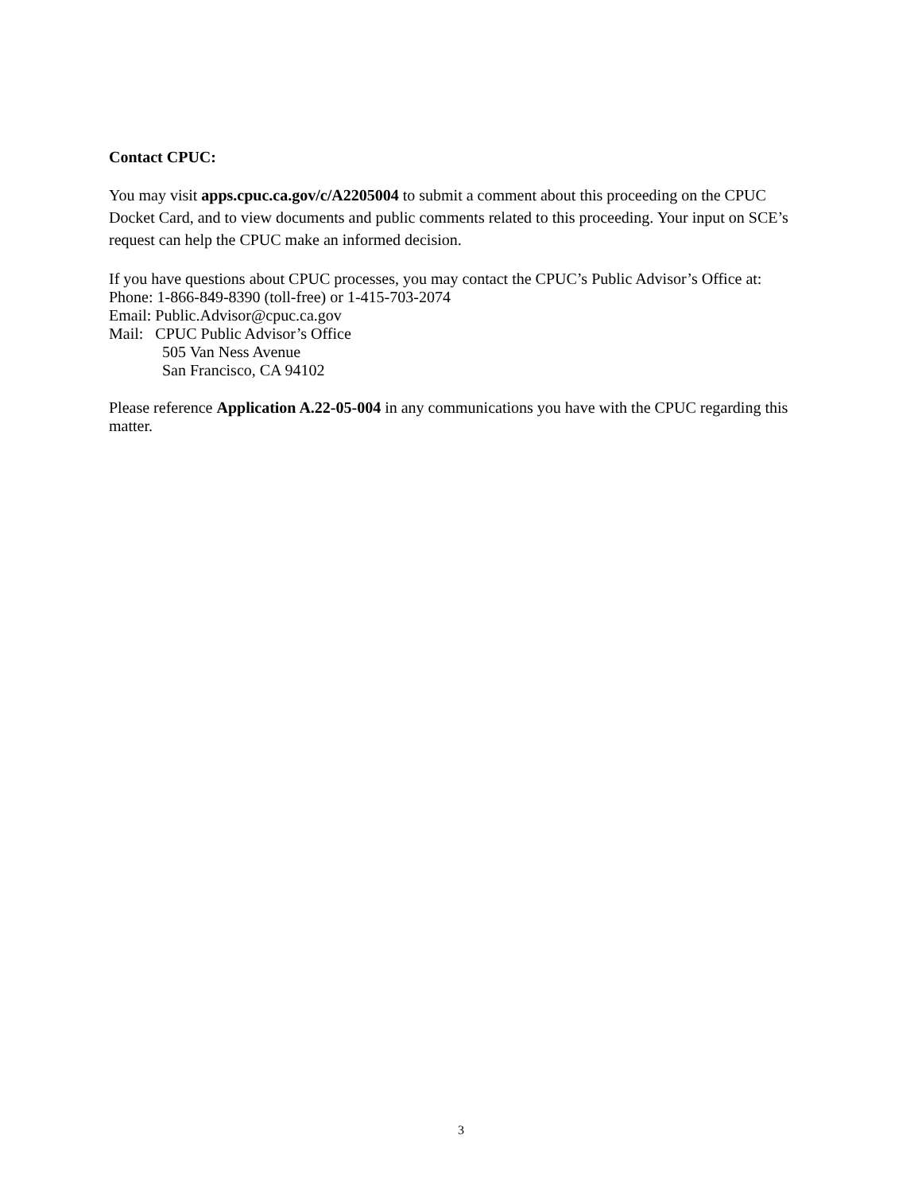Contact CPUC:
You may visit apps.cpuc.ca.gov/c/A2205004 to submit a comment about this proceeding on the CPUC Docket Card, and to view documents and public comments related to this proceeding. Your input on SCE’s request can help the CPUC make an informed decision.
If you have questions about CPUC processes, you may contact the CPUC’s Public Advisor’s Office at:
Phone: 1-866-849-8390 (toll-free) or 1-415-703-2074
Email: Public.Advisor@cpuc.ca.gov
Mail: CPUC Public Advisor’s Office
505 Van Ness Avenue
San Francisco, CA 94102
Please reference Application A.22-05-004 in any communications you have with the CPUC regarding this matter.
3